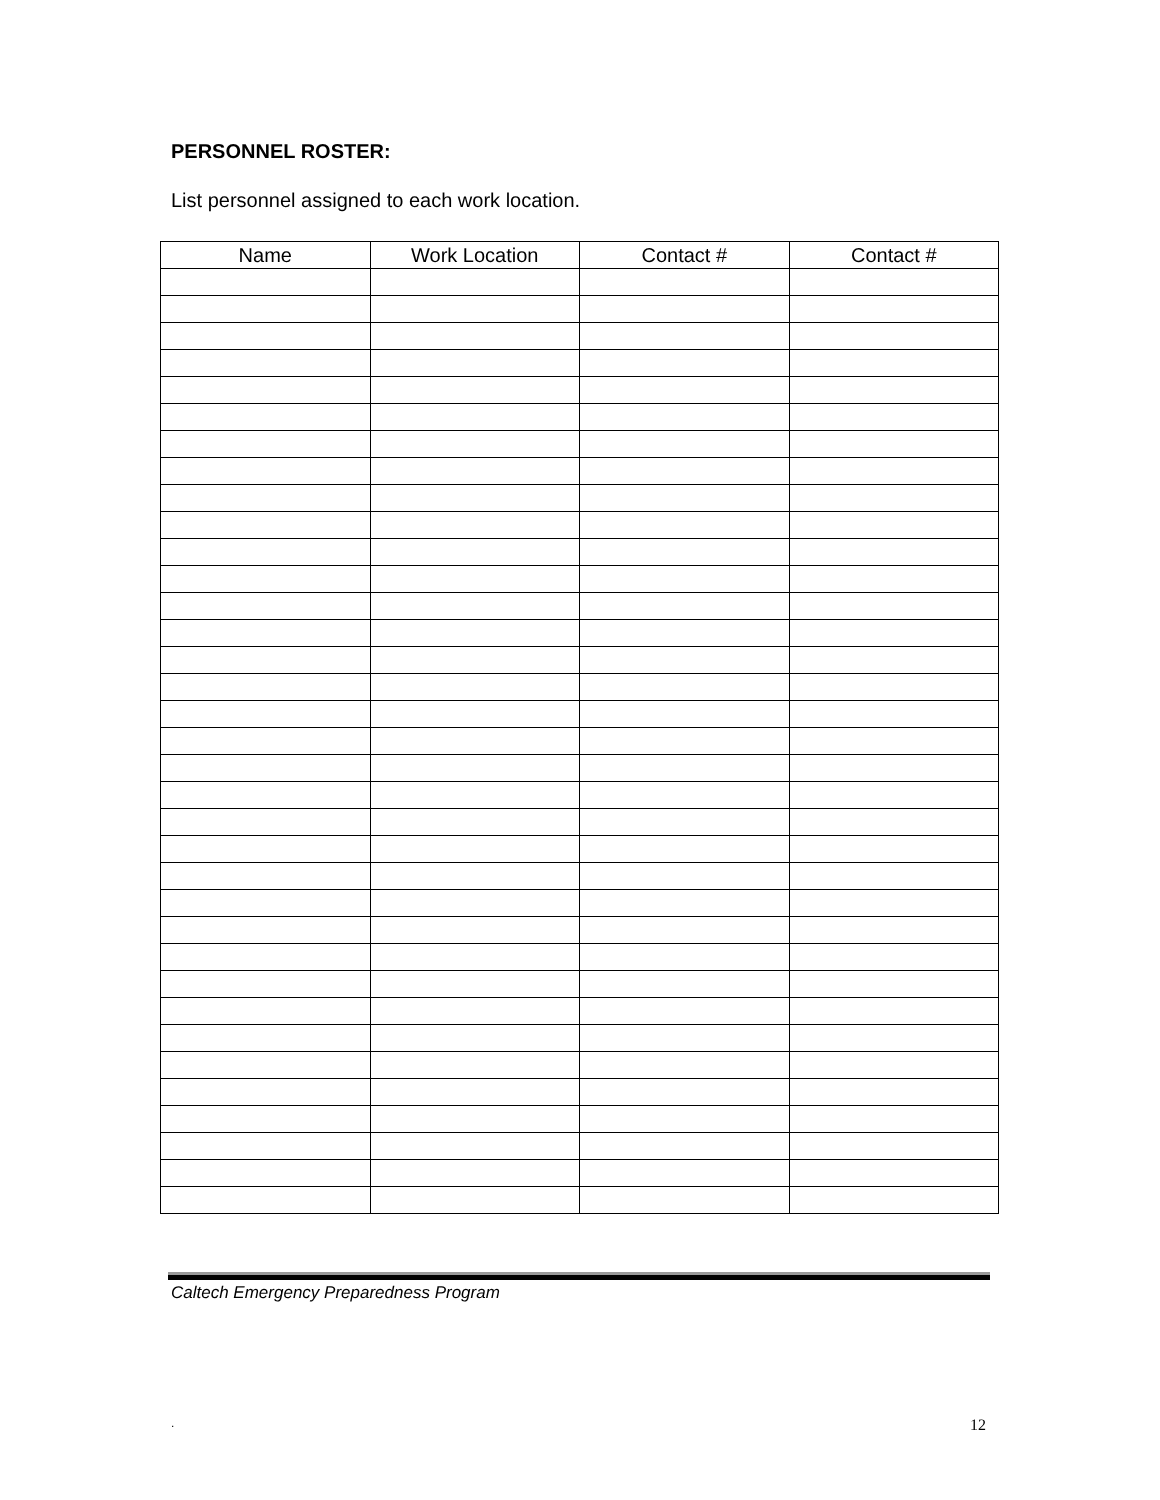PERSONNEL ROSTER:
List personnel assigned to each work location.
| Name | Work Location | Contact # | Contact # |
| --- | --- | --- | --- |
Caltech Emergency Preparedness Program
. 12